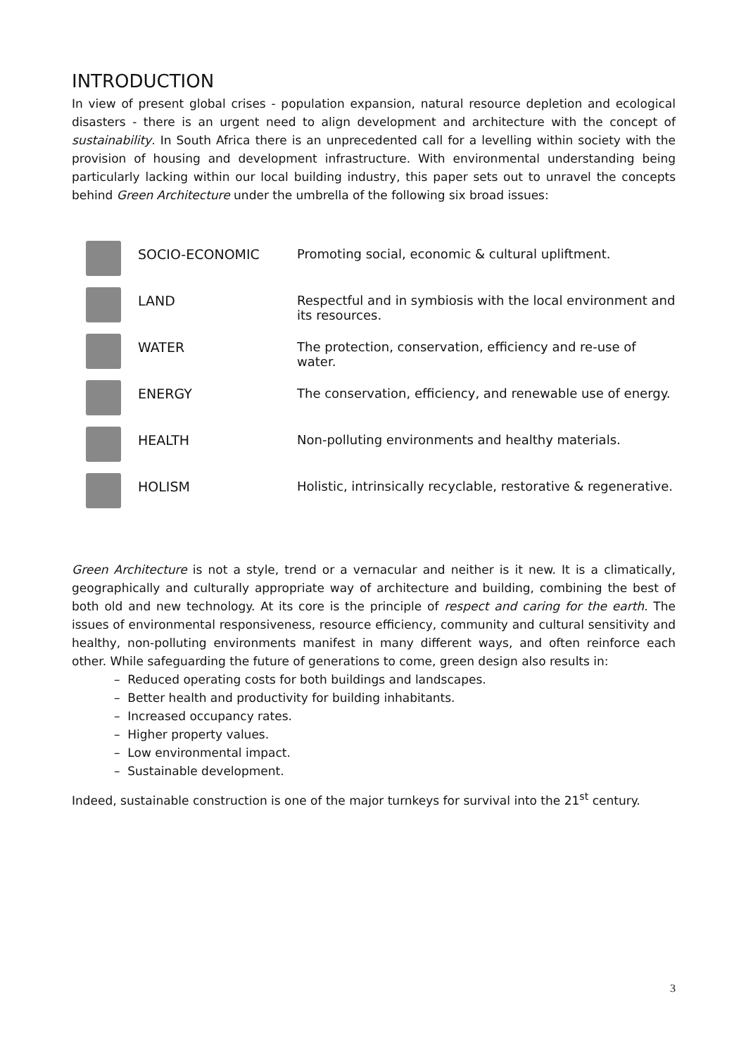INTRODUCTION
In view of present global crises - population expansion, natural resource depletion and ecological disasters - there is an urgent need to align development and architecture with the concept of sustainability. In South Africa there is an unprecedented call for a levelling within society with the provision of housing and development infrastructure. With environmental understanding being particularly lacking within our local building industry, this paper sets out to unravel the concepts behind Green Architecture under the umbrella of the following six broad issues:
| | SOCIO-ECONOMIC | Promoting social, economic & cultural upliftment. |
| | LAND | Respectful and in symbiosis with the local environment and its resources. |
| | WATER | The protection, conservation, efficiency and re-use of water. |
| | ENERGY | The conservation, efficiency, and renewable use of energy. |
| | HEALTH | Non-polluting environments and healthy materials. |
| | HOLISM | Holistic, intrinsically recyclable, restorative & regenerative. |
Green Architecture is not a style, trend or a vernacular and neither is it new. It is a climatically, geographically and culturally appropriate way of architecture and building, combining the best of both old and new technology. At its core is the principle of respect and caring for the earth. The issues of environmental responsiveness, resource efficiency, community and cultural sensitivity and healthy, non-polluting environments manifest in many different ways, and often reinforce each other. While safeguarding the future of generations to come, green design also results in:
– Reduced operating costs for both buildings and landscapes.
– Better health and productivity for building inhabitants.
– Increased occupancy rates.
– Higher property values.
– Low environmental impact.
– Sustainable development.
Indeed, sustainable construction is one of the major turnkeys for survival into the 21<sup>st</sup> century.
3